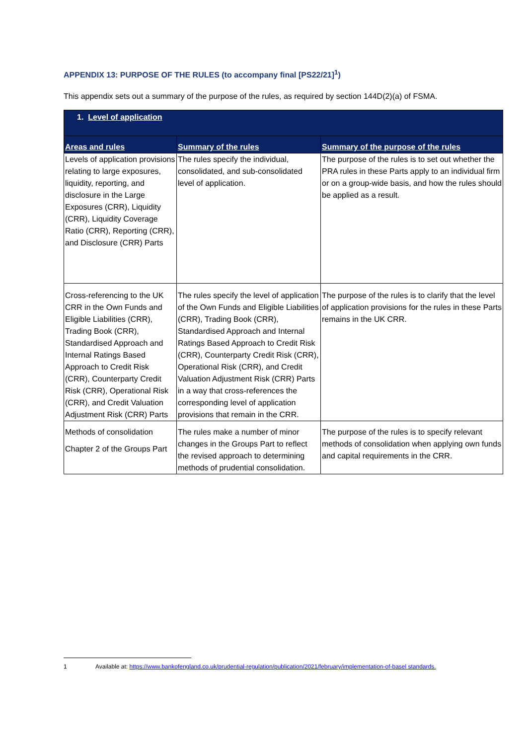APPENDIX 13: PURPOSE OF THE RULES (to accompany final [PS22/21]<sup>1</sup>)
This appendix sets out a summary of the purpose of the rules, as required by section 144D(2)(a) of FSMA.
| 1. Level of application | | |
| Areas and rules | Summary of the rules | Summary of the purpose of the rules |
| Levels of application provisions relating to large exposures, liquidity, reporting, and disclosure in the Large Exposures (CRR), Liquidity (CRR), Liquidity Coverage Ratio (CRR), Reporting (CRR), and Disclosure (CRR) Parts | The rules specify the individual, consolidated, and sub-consolidated level of application. | The purpose of the rules is to set out whether the PRA rules in these Parts apply to an individual firm or on a group-wide basis, and how the rules should be applied as a result. |
| Cross-referencing to the UK CRR in the Own Funds and Eligible Liabilities (CRR), Trading Book (CRR), Standardised Approach and Internal Ratings Based Approach to Credit Risk (CRR), Counterparty Credit Risk (CRR), Operational Risk (CRR), and Credit Valuation Adjustment Risk (CRR) Parts | The rules specify the level of application of the Own Funds and Eligible Liabilities (CRR), Trading Book (CRR), Standardised Approach and Internal Ratings Based Approach to Credit Risk (CRR), Counterparty Credit Risk (CRR), Operational Risk (CRR), and Credit Valuation Adjustment Risk (CRR) Parts in a way that cross-references the corresponding level of application provisions that remain in the CRR. | The purpose of the rules is to clarify that the level of application provisions for the rules in these Parts remains in the UK CRR. |
| Methods of consolidation Chapter 2 of the Groups Part | The rules make a number of minor changes in the Groups Part to reflect the revised approach to determining methods of prudential consolidation. | The purpose of the rules is to specify relevant methods of consolidation when applying own funds and capital requirements in the CRR. |
1 Available at: https://www.bankofengland.co.uk/prudential-regulation/publication/2021/february/implementation-of-basel standards.